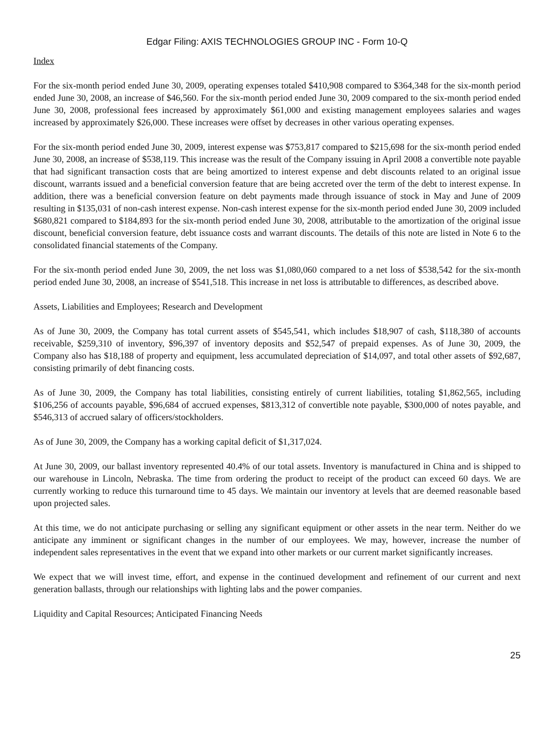Edgar Filing: AXIS TECHNOLOGIES GROUP INC - Form 10-Q
Index
For the six-month period ended June 30, 2009, operating expenses totaled $410,908 compared to $364,348 for the six-month period ended June 30, 2008, an increase of $46,560. For the six-month period ended June 30, 2009 compared to the six-month period ended June 30, 2008, professional fees increased by approximately $61,000 and existing management employees salaries and wages increased by approximately $26,000. These increases were offset by decreases in other various operating expenses.
For the six-month period ended June 30, 2009, interest expense was $753,817 compared to $215,698 for the six-month period ended June 30, 2008, an increase of $538,119. This increase was the result of the Company issuing in April 2008 a convertible note payable that had significant transaction costs that are being amortized to interest expense and debt discounts related to an original issue discount, warrants issued and a beneficial conversion feature that are being accreted over the term of the debt to interest expense. In addition, there was a beneficial conversion feature on debt payments made through issuance of stock in May and June of 2009 resulting in $135,031 of non-cash interest expense. Non-cash interest expense for the six-month period ended June 30, 2009 included $680,821 compared to $184,893 for the six-month period ended June 30, 2008, attributable to the amortization of the original issue discount, beneficial conversion feature, debt issuance costs and warrant discounts. The details of this note are listed in Note 6 to the consolidated financial statements of the Company.
For the six-month period ended June 30, 2009, the net loss was $1,080,060 compared to a net loss of $538,542 for the six-month period ended June 30, 2008, an increase of $541,518. This increase in net loss is attributable to differences, as described above.
Assets, Liabilities and Employees; Research and Development
As of June 30, 2009, the Company has total current assets of $545,541, which includes $18,907 of cash, $118,380 of accounts receivable, $259,310 of inventory, $96,397 of inventory deposits and $52,547 of prepaid expenses. As of June 30, 2009, the Company also has $18,188 of property and equipment, less accumulated depreciation of $14,097, and total other assets of $92,687, consisting primarily of debt financing costs.
As of June 30, 2009, the Company has total liabilities, consisting entirely of current liabilities, totaling $1,862,565, including $106,256 of accounts payable, $96,684 of accrued expenses, $813,312 of convertible note payable, $300,000 of notes payable, and $546,313 of accrued salary of officers/stockholders.
As of June 30, 2009, the Company has a working capital deficit of $1,317,024.
At June 30, 2009, our ballast inventory represented 40.4% of our total assets. Inventory is manufactured in China and is shipped to our warehouse in Lincoln, Nebraska. The time from ordering the product to receipt of the product can exceed 60 days. We are currently working to reduce this turnaround time to 45 days. We maintain our inventory at levels that are deemed reasonable based upon projected sales.
At this time, we do not anticipate purchasing or selling any significant equipment or other assets in the near term. Neither do we anticipate any imminent or significant changes in the number of our employees. We may, however, increase the number of independent sales representatives in the event that we expand into other markets or our current market significantly increases.
We expect that we will invest time, effort, and expense in the continued development and refinement of our current and next generation ballasts, through our relationships with lighting labs and the power companies.
Liquidity and Capital Resources; Anticipated Financing Needs
25